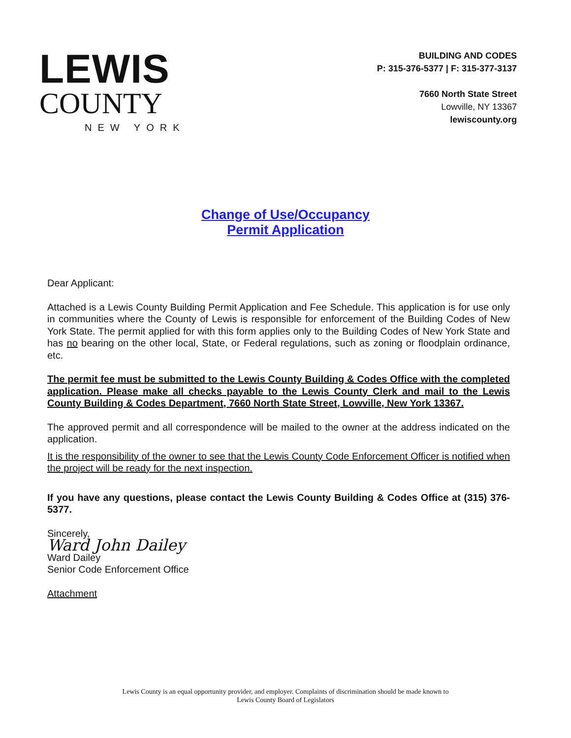LEWIS
COUNTY
NEW YORK
BUILDING AND CODES
P: 315-376-5377 | F: 315-377-3137
7660 North State Street
Lowville, NY 13367
lewiscounty.org
Change of Use/Occupancy
Permit Application
Dear Applicant:
Attached is a Lewis County Building Permit Application and Fee Schedule. This application is for use only in communities where the County of Lewis is responsible for enforcement of the Building Codes of New York State. The permit applied for with this form applies only to the Building Codes of New York State and has no bearing on the other local, State, or Federal regulations, such as zoning or floodplain ordinance, etc.
The permit fee must be submitted to the Lewis County Building & Codes Office with the completed application. Please make all checks payable to the Lewis County Clerk and mail to the Lewis County Building & Codes Department, 7660 North State Street, Lowville, New York 13367.
The approved permit and all correspondence will be mailed to the owner at the address indicated on the application.
It is the responsibility of the owner to see that the Lewis County Code Enforcement Officer is notified when the project will be ready for the next inspection.
If you have any questions, please contact the Lewis County Building & Codes Office at (315) 376-5377.
Sincerely,
Ward John Dailey
Ward Dailey
Senior Code Enforcement Office
Attachment
Lewis County is an equal opportunity provider, and employer. Complaints of discrimination should be made known to
Lewis County Board of Legislators